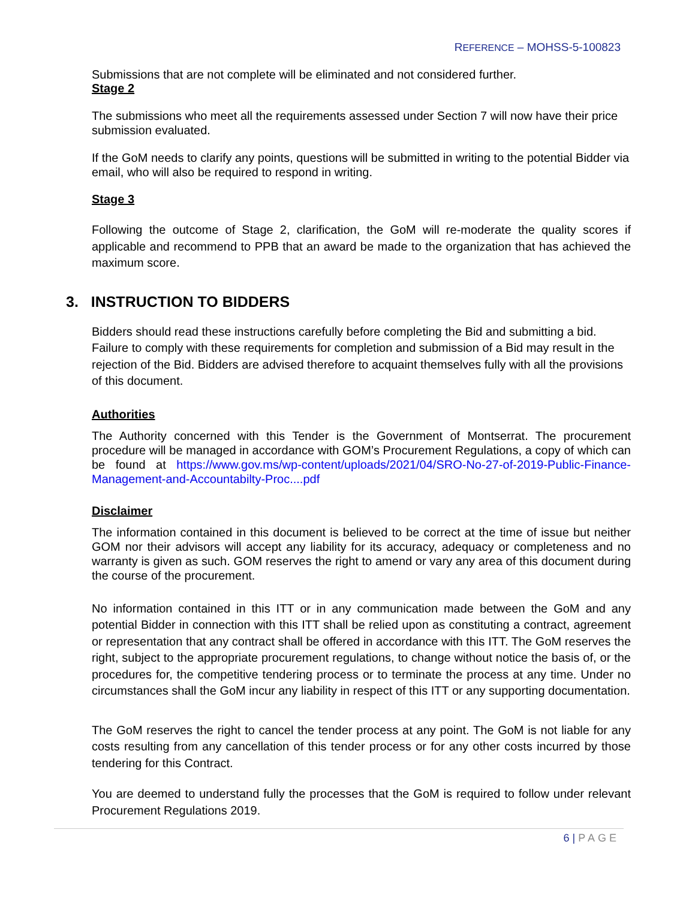REFERENCE – MOHSS-5-100823
Submissions that are not complete will be eliminated and not considered further.
Stage 2
The submissions who meet all the requirements assessed under Section 7 will now have their price submission evaluated.
If the GoM needs to clarify any points, questions will be submitted in writing to the potential Bidder via email, who will also be required to respond in writing.
Stage 3
Following the outcome of Stage 2, clarification, the GoM will re-moderate the quality scores if applicable and recommend to PPB that an award be made to the organization that has achieved the maximum score.
3. INSTRUCTION TO BIDDERS
Bidders should read these instructions carefully before completing the Bid and submitting a bid. Failure to comply with these requirements for completion and submission of a Bid may result in the rejection of the Bid. Bidders are advised therefore to acquaint themselves fully with all the provisions of this document.
Authorities
The Authority concerned with this Tender is the Government of Montserrat. The procurement procedure will be managed in accordance with GOM’s Procurement Regulations, a copy of which can be found at https://www.gov.ms/wp-content/uploads/2021/04/SRO-No-27-of-2019-Public-Finance-Management-and-Accountabilty-Proc....pdf
Disclaimer
The information contained in this document is believed to be correct at the time of issue but neither GOM nor their advisors will accept any liability for its accuracy, adequacy or completeness and no warranty is given as such. GOM reserves the right to amend or vary any area of this document during the course of the procurement.
No information contained in this ITT or in any communication made between the GoM and any potential Bidder in connection with this ITT shall be relied upon as constituting a contract, agreement or representation that any contract shall be offered in accordance with this ITT. The GoM reserves the right, subject to the appropriate procurement regulations, to change without notice the basis of, or the procedures for, the competitive tendering process or to terminate the process at any time. Under no circumstances shall the GoM incur any liability in respect of this ITT or any supporting documentation.
The GoM reserves the right to cancel the tender process at any point. The GoM is not liable for any costs resulting from any cancellation of this tender process or for any other costs incurred by those tendering for this Contract.
You are deemed to understand fully the processes that the GoM is required to follow under relevant Procurement Regulations 2019.
6 | PAGE